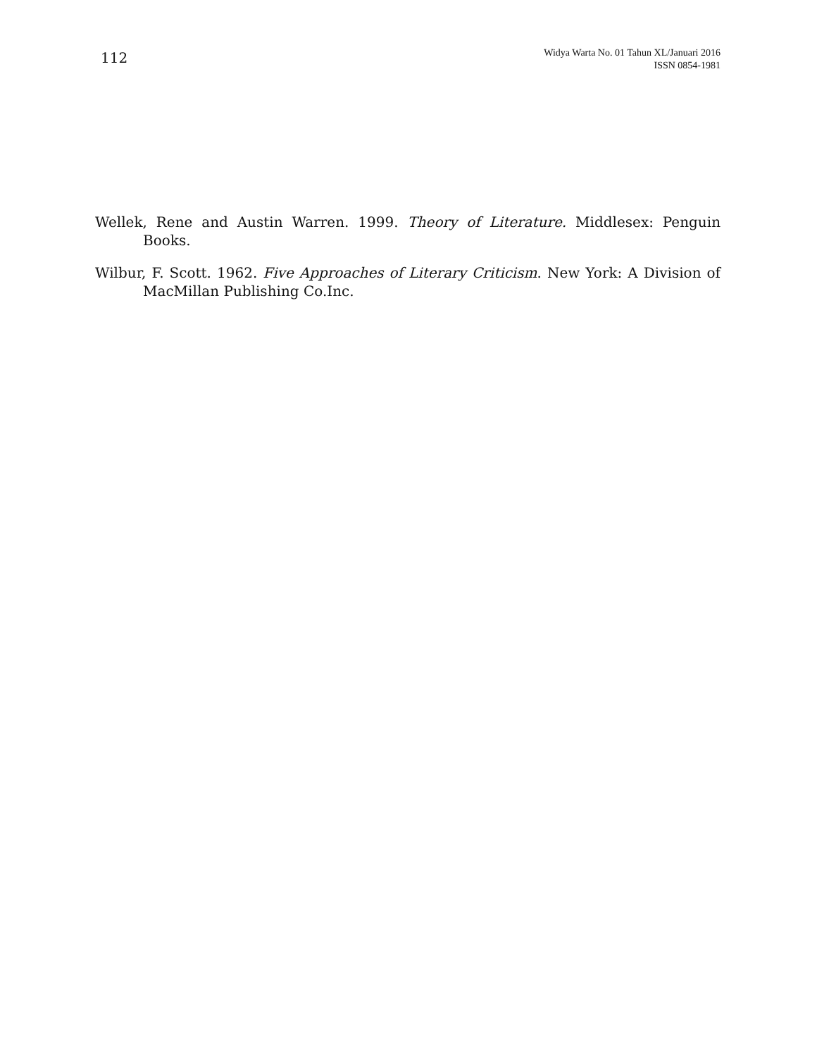112
Widya Warta No. 01 Tahun XL/Januari 2016
ISSN 0854-1981
Wellek, Rene and Austin Warren. 1999. Theory of Literature. Middlesex: Penguin Books.
Wilbur, F. Scott. 1962. Five Approaches of Literary Criticism. New York: A Division of MacMillan Publishing Co.Inc.